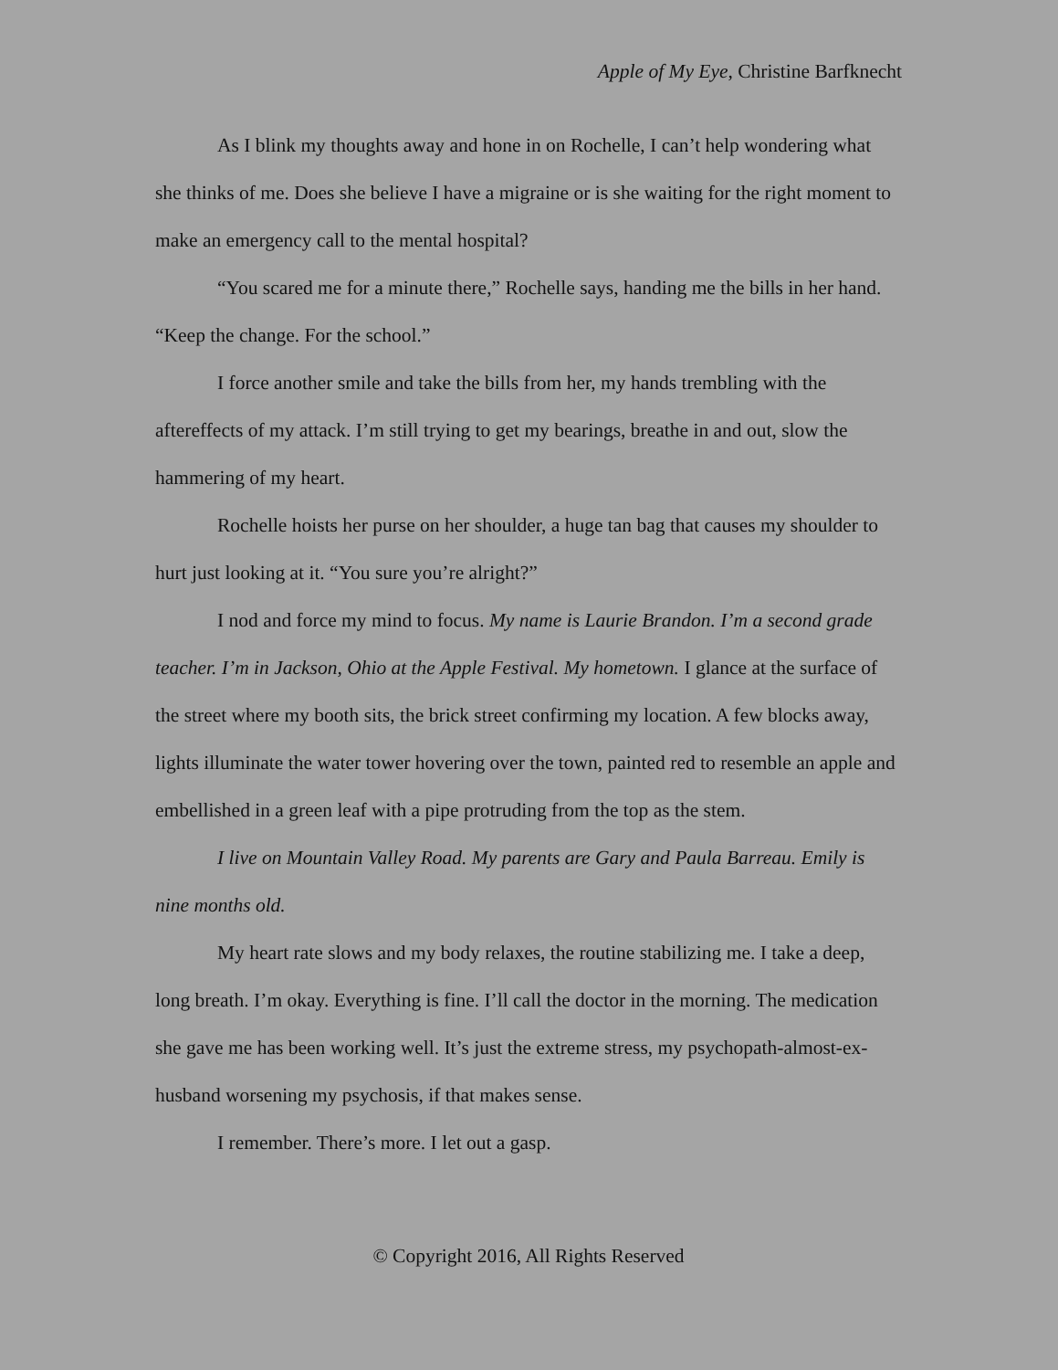Apple of My Eye, Christine Barfknecht
As I blink my thoughts away and hone in on Rochelle, I can’t help wondering what she thinks of me. Does she believe I have a migraine or is she waiting for the right moment to make an emergency call to the mental hospital?
“You scared me for a minute there,” Rochelle says, handing me the bills in her hand. “Keep the change. For the school.”
I force another smile and take the bills from her, my hands trembling with the aftereffects of my attack. I’m still trying to get my bearings, breathe in and out, slow the hammering of my heart.
Rochelle hoists her purse on her shoulder, a huge tan bag that causes my shoulder to hurt just looking at it. “You sure you’re alright?”
I nod and force my mind to focus. My name is Laurie Brandon. I’m a second grade teacher. I’m in Jackson, Ohio at the Apple Festival. My hometown. I glance at the surface of the street where my booth sits, the brick street confirming my location. A few blocks away, lights illuminate the water tower hovering over the town, painted red to resemble an apple and embellished in a green leaf with a pipe protruding from the top as the stem.
I live on Mountain Valley Road. My parents are Gary and Paula Barreau. Emily is nine months old.
My heart rate slows and my body relaxes, the routine stabilizing me. I take a deep, long breath. I’m okay. Everything is fine. I’ll call the doctor in the morning. The medication she gave me has been working well. It’s just the extreme stress, my psychopath-almost-ex-husband worsening my psychosis, if that makes sense.
I remember. There’s more. I let out a gasp.
© Copyright 2016, All Rights Reserved